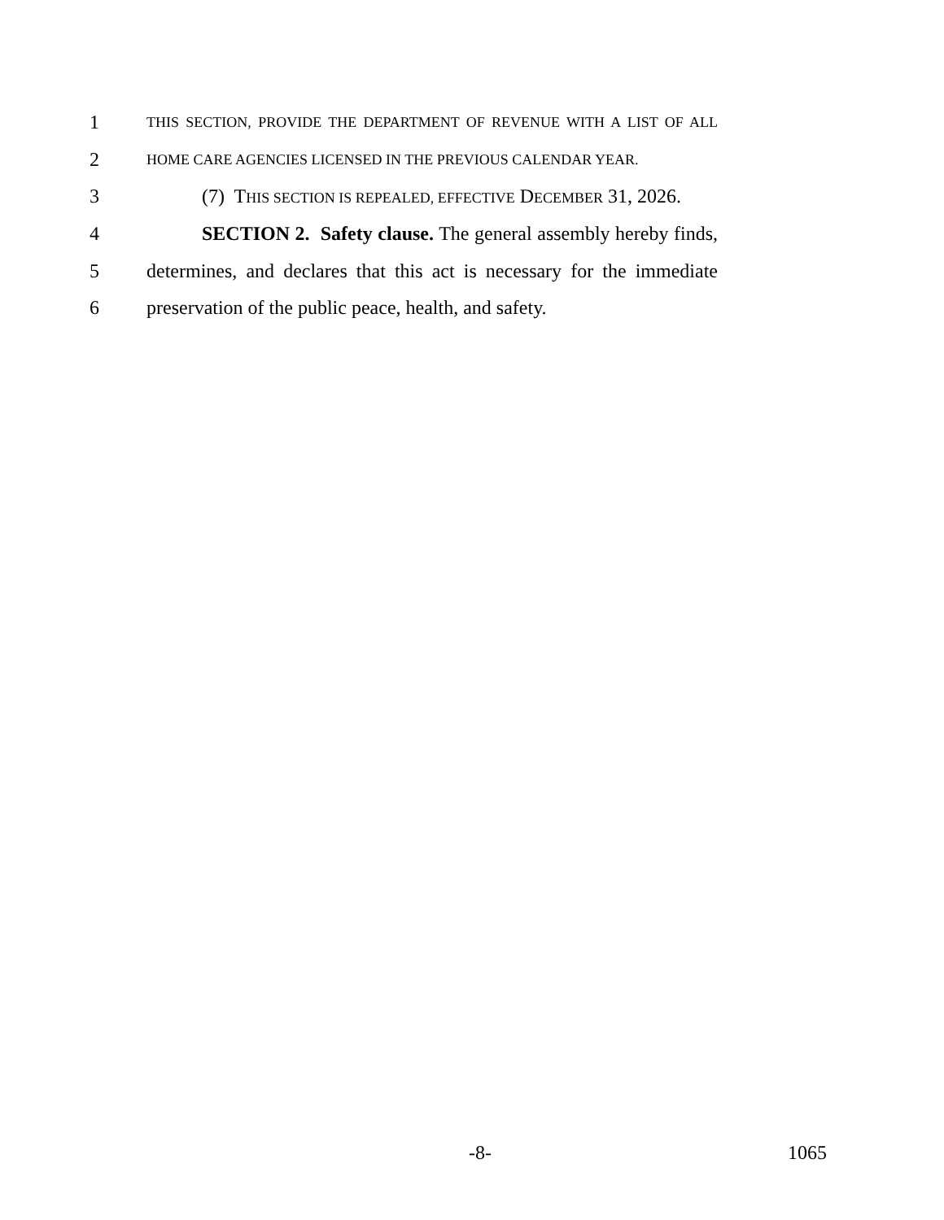1 THIS SECTION, PROVIDE THE DEPARTMENT OF REVENUE WITH A LIST OF ALL
2 HOME CARE AGENCIES LICENSED IN THE PREVIOUS CALENDAR YEAR.
3 (7) THIS SECTION IS REPEALED, EFFECTIVE DECEMBER 31, 2026.
4 SECTION 2. Safety clause. The general assembly hereby finds,
5 determines, and declares that this act is necessary for the immediate
6 preservation of the public peace, health, and safety.
-8- 1065